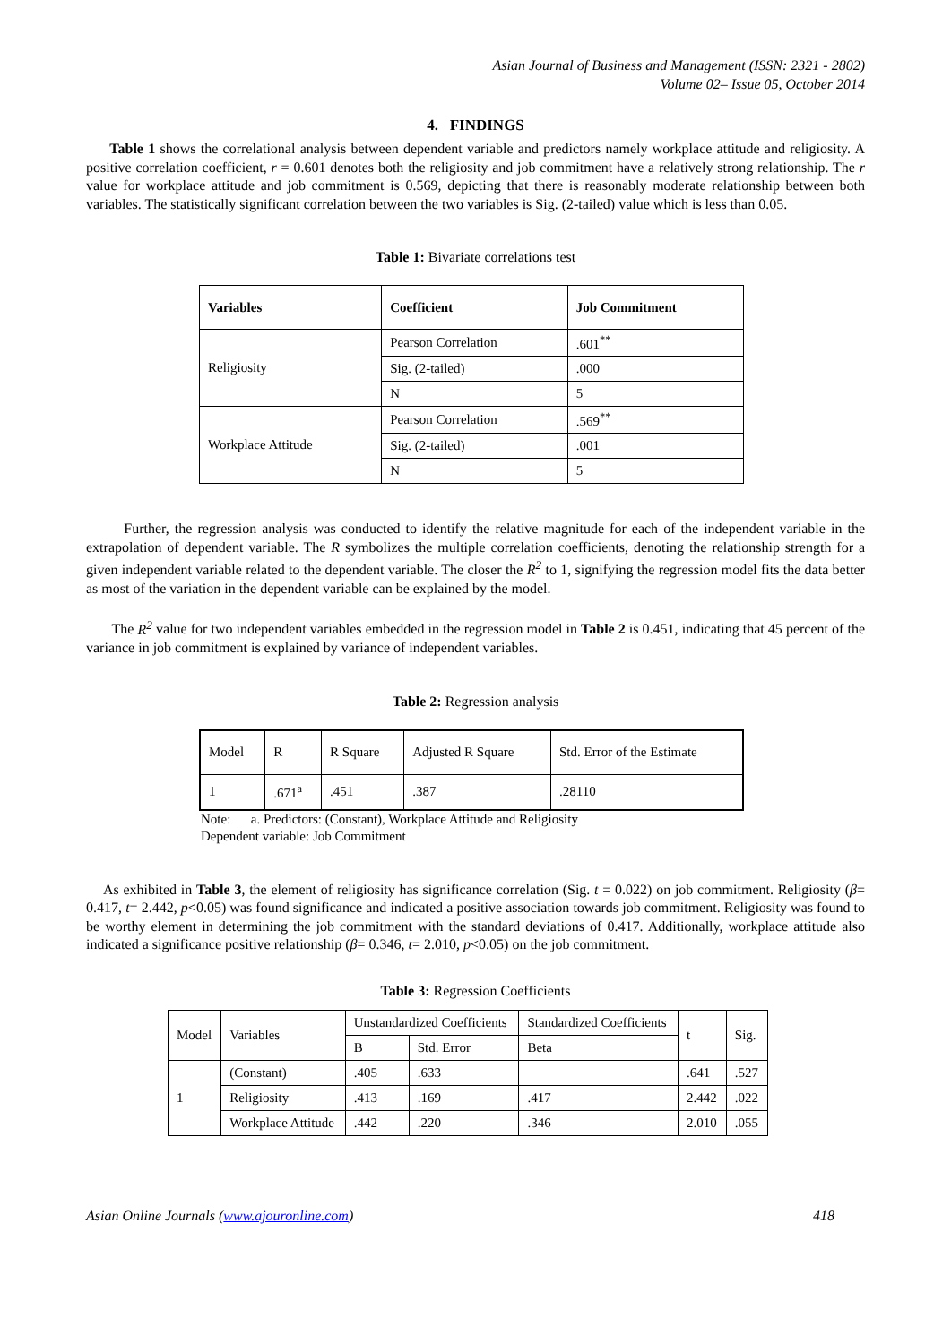Asian Journal of Business and Management (ISSN: 2321 - 2802)
Volume 02– Issue 05, October 2014
4. FINDINGS
Table 1 shows the correlational analysis between dependent variable and predictors namely workplace attitude and religiosity. A positive correlation coefficient, r = 0.601 denotes both the religiosity and job commitment have a relatively strong relationship. The r value for workplace attitude and job commitment is 0.569, depicting that there is reasonably moderate relationship between both variables. The statistically significant correlation between the two variables is Sig. (2-tailed) value which is less than 0.05.
Table 1: Bivariate correlations test
| Variables | Coefficient | Job Commitment |
| --- | --- | --- |
| Religiosity | Pearson Correlation | .601<sup>**</sup> |
| | Sig. (2-tailed) | .000 |
| | N | 5 |
| Workplace Attitude | Pearson Correlation | .569<sup>**</sup> |
| | Sig. (2-tailed) | .001 |
| | N | 5 |
Further, the regression analysis was conducted to identify the relative magnitude for each of the independent variable in the extrapolation of dependent variable. The R symbolizes the multiple correlation coefficients, denoting the relationship strength for a given independent variable related to the dependent variable. The closer the R<sup>2</sup> to 1, signifying the regression model fits the data better as most of the variation in the dependent variable can be explained by the model.
The R<sup>2</sup> value for two independent variables embedded in the regression model in Table 2 is 0.451, indicating that 45 percent of the variance in job commitment is explained by variance of independent variables.
Table 2: Regression analysis
| Model | R | R Square | Adjusted R Square | Std. Error of the Estimate |
| 1 | .671<sup>a</sup> | .451 | .387 | .28110 |
Note: a. Predictors: (Constant), Workplace Attitude and Religiosity
Dependent variable: Job Commitment
As exhibited in Table 3, the element of religiosity has significance correlation (Sig. t = 0.022) on job commitment. Religiosity (β= 0.417, t= 2.442, p<0.05) was found significance and indicated a positive association towards job commitment. Religiosity was found to be worthy element in determining the job commitment with the standard deviations of 0.417. Additionally, workplace attitude also indicated a significance positive relationship (β= 0.346, t= 2.010, p<0.05) on the job commitment.
Table 3: Regression Coefficients
| Model | Variables | Unstandardized Coefficients | | Standardized Coefficients | t | Sig. |
| | | B | Std. Error | Beta | | |
| 1 | (Constant) | .405 | .633 | | .641 | .527 |
| | Religiosity | .413 | .169 | .417 | 2.442 | .022 |
| | Workplace Attitude | .442 | .220 | .346 | 2.010 | .055 |
Asian Online Journals (www.ajouronline.com) 418